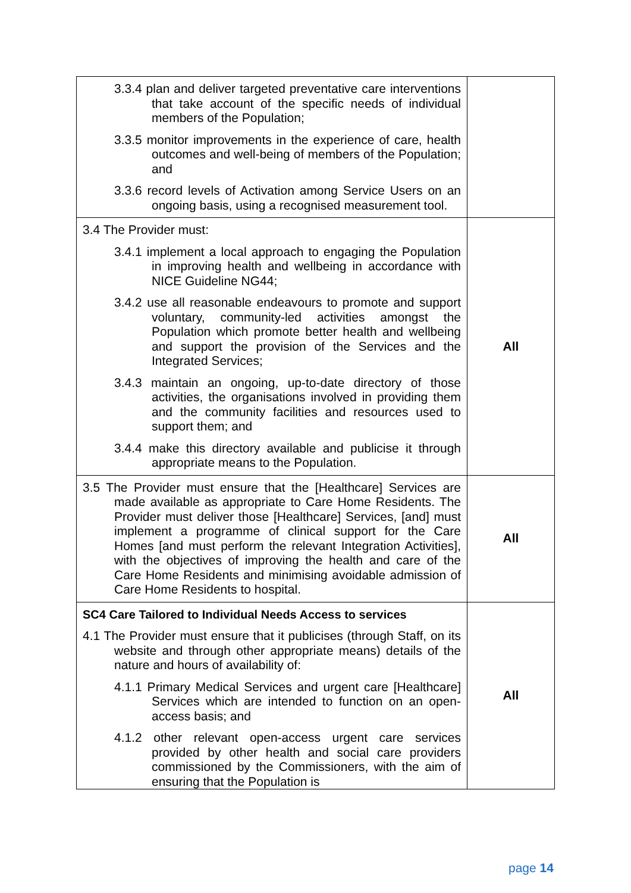| 3.3.4 plan and deliver targeted preventative care interventions that take account of the specific needs of individual members of the Population; 3.3.5 monitor improvements in the experience of care, health outcomes and well-being of members of the Population; and 3.3.6 record levels of Activation among Service Users on an ongoing basis, using a recognised measurement tool. | |
| 3.4 The Provider must: 3.4.1 implement a local approach to engaging the Population in improving health and wellbeing in accordance with NICE Guideline NG44; 3.4.2 use all reasonable endeavours to promote and support voluntary, community-led activities amongst the Population which promote better health and wellbeing and support the provision of the Services and the Integrated Services; 3.4.3 maintain an ongoing, up-to-date directory of those activities, the organisations involved in providing them and the community facilities and resources used to support them; and 3.4.4 make this directory available and publicise it through appropriate means to the Population. | All |
| 3.5 The Provider must ensure that the [Healthcare] Services are made available as appropriate to Care Home Residents. The Provider must deliver those [Healthcare] Services, [and] must implement a programme of clinical support for the Care Homes [and must perform the relevant Integration Activities], with the objectives of improving the health and care of the Care Home Residents and minimising avoidable admission of Care Home Residents to hospital. | All |
| SC4 Care Tailored to Individual Needs Access to services 4.1 The Provider must ensure that it publicises (through Staff, on its website and through other appropriate means) details of the nature and hours of availability of: 4.1.1 Primary Medical Services and urgent care [Healthcare] Services which are intended to function on an open-access basis; and 4.1.2 other relevant open-access urgent care services provided by other health and social care providers commissioned by the Commissioners, with the aim of ensuring that the Population is | All |
page 14